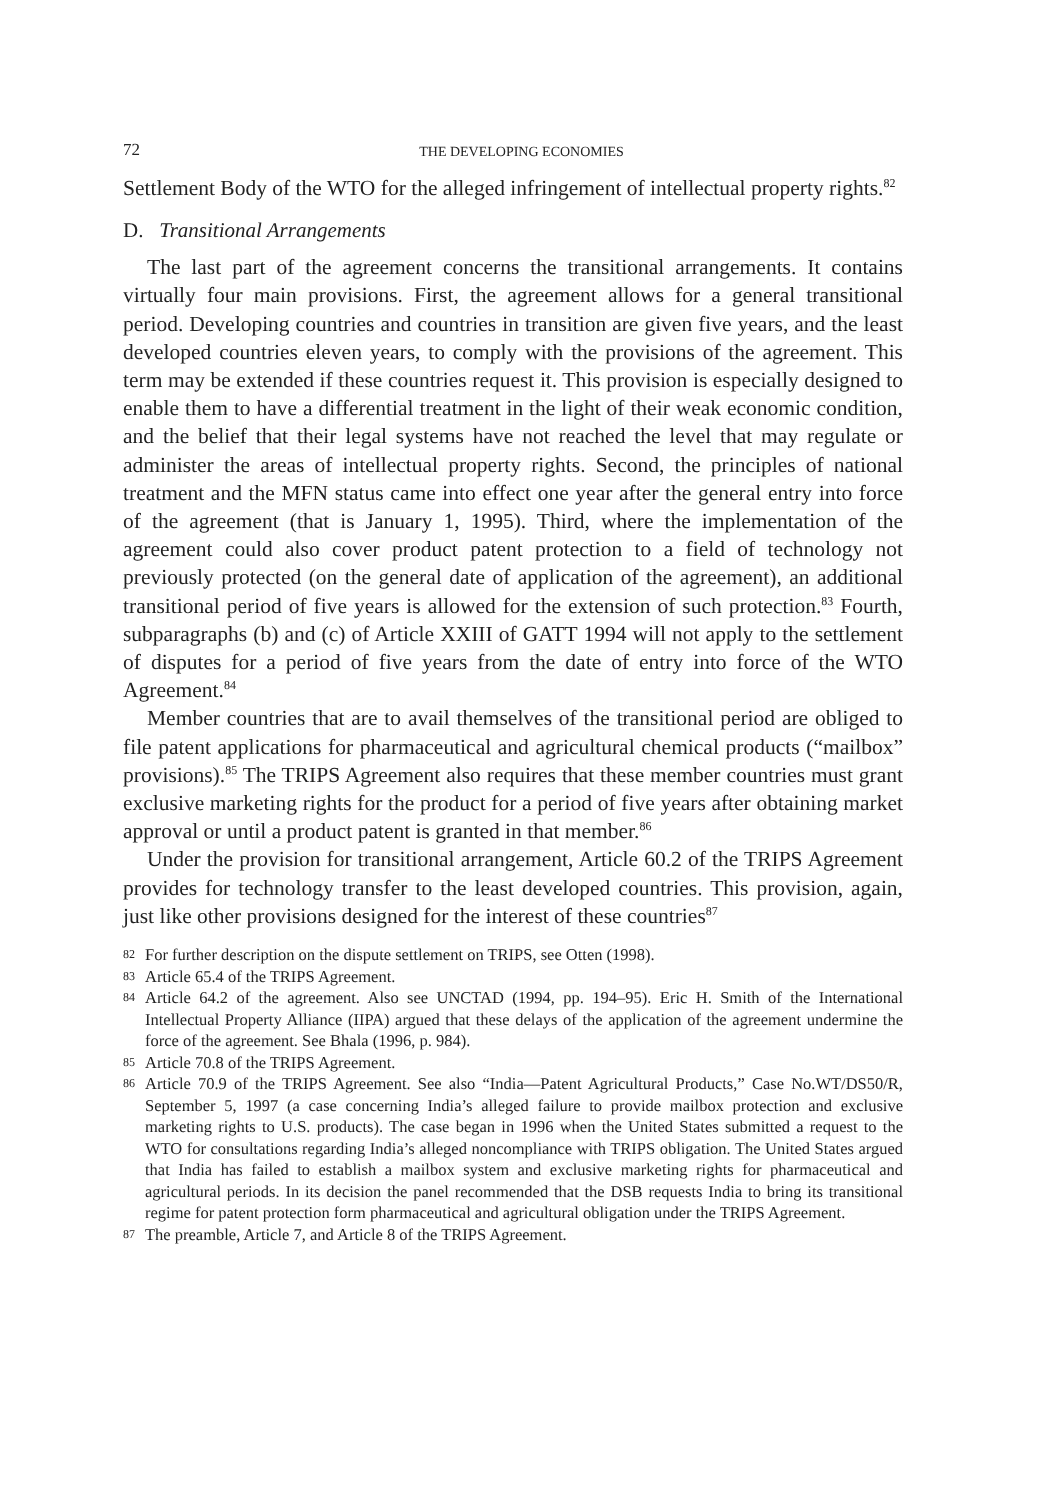72 THE DEVELOPING ECONOMIES
Settlement Body of the WTO for the alleged infringement of intellectual property rights.<sup>82</sup>
D. Transitional Arrangements
The last part of the agreement concerns the transitional arrangements. It contains virtually four main provisions. First, the agreement allows for a general transitional period. Developing countries and countries in transition are given five years, and the least developed countries eleven years, to comply with the provisions of the agreement. This term may be extended if these countries request it. This provision is especially designed to enable them to have a differential treatment in the light of their weak economic condition, and the belief that their legal systems have not reached the level that may regulate or administer the areas of intellectual property rights. Second, the principles of national treatment and the MFN status came into effect one year after the general entry into force of the agreement (that is January 1, 1995). Third, where the implementation of the agreement could also cover product patent protection to a field of technology not previously protected (on the general date of application of the agreement), an additional transitional period of five years is allowed for the extension of such protection.<sup>83</sup> Fourth, subparagraphs (b) and (c) of Article XXIII of GATT 1994 will not apply to the settlement of disputes for a period of five years from the date of entry into force of the WTO Agreement.<sup>84</sup>
Member countries that are to avail themselves of the transitional period are obliged to file patent applications for pharmaceutical and agricultural chemical products (“mailbox” provisions).<sup>85</sup> The TRIPS Agreement also requires that these member countries must grant exclusive marketing rights for the product for a period of five years after obtaining market approval or until a product patent is granted in that member.<sup>86</sup>
Under the provision for transitional arrangement, Article 60.2 of the TRIPS Agreement provides for technology transfer to the least developed countries. This provision, again, just like other provisions designed for the interest of these countries<sup>87</sup>
82 For further description on the dispute settlement on TRIPS, see Otten (1998).
83 Article 65.4 of the TRIPS Agreement.
84 Article 64.2 of the agreement. Also see UNCTAD (1994, pp. 194–95). Eric H. Smith of the International Intellectual Property Alliance (IIPA) argued that these delays of the application of the agreement undermine the force of the agreement. See Bhala (1996, p. 984).
85 Article 70.8 of the TRIPS Agreement.
86 Article 70.9 of the TRIPS Agreement. See also “India—Patent Agricultural Products,” Case No.WT/DS50/R, September 5, 1997 (a case concerning India’s alleged failure to provide mailbox protection and exclusive marketing rights to U.S. products). The case began in 1996 when the United States submitted a request to the WTO for consultations regarding India’s alleged noncompliance with TRIPS obligation. The United States argued that India has failed to establish a mailbox system and exclusive marketing rights for pharmaceutical and agricultural periods. In its decision the panel recommended that the DSB requests India to bring its transitional regime for patent protection form pharmaceutical and agricultural obligation under the TRIPS Agreement.
87 The preamble, Article 7, and Article 8 of the TRIPS Agreement.